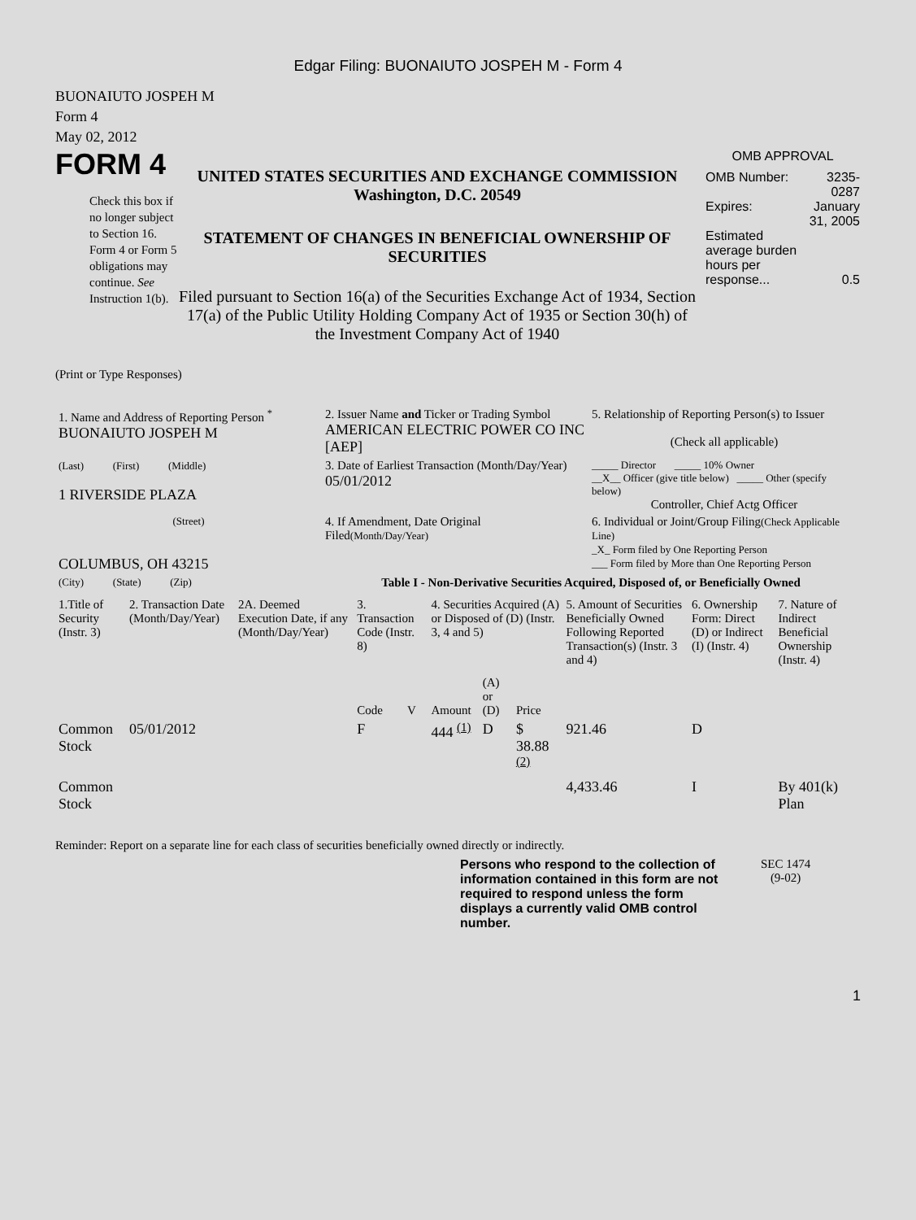Edgar Filing: BUONAIUTO JOSPEH M - Form 4
BUONAIUTO JOSPEH M
Form 4
May 02, 2012
FORM 4
Check this box if no longer subject to Section 16. Form 4 or Form 5 obligations may continue. See Instruction 1(b).
UNITED STATES SECURITIES AND EXCHANGE COMMISSION
Washington, D.C. 20549
STATEMENT OF CHANGES IN BENEFICIAL OWNERSHIP OF SECURITIES
Filed pursuant to Section 16(a) of the Securities Exchange Act of 1934, Section 17(a) of the Public Utility Holding Company Act of 1935 or Section 30(h) of the Investment Company Act of 1940
OMB APPROVAL
| OMB Number: | 3235-0287 |
| Expires: | January 31, 2005 |
| Estimated average burden hours per response... | 0.5 |
(Print or Type Responses)
| 1. Name and Address of Reporting Person <sup>*</sup> BUONAIUTO JOSPEH M | 2. Issuer Name and Ticker or Trading Symbol AMERICAN ELECTRIC POWER CO INC [AEP] | 5. Relationship of Reporting Person(s) to Issuer (Check all applicable) |
| (Last) (First) (Middle) 1 RIVERSIDE PLAZA | 3. Date of Earliest Transaction (Month/Day/Year) 05/01/2012 | _____ Director _____ 10% Owner __X__ Officer (give title below) _____ Other (specify below) Controller, Chief Actg Officer |
| (Street) COLUMBUS, OH 43215 | 4. If Amendment, Date Original Filed (Month/Day/Year) | 6. Individual or Joint/Group Filing (Check Applicable Line) _X_ Form filed by One Reporting Person ___ Form filed by More than One Reporting Person |
| (City) (State) (Zip) | Table I - Non-Derivative Securities Acquired, Disposed of, or Beneficially Owned | |
| 1.Title of Security (Instr. 3) | 2. Transaction Date (Month/Day/Year) | 2A. Deemed Execution Date, if any (Month/Day/Year) | 3. Transaction Code (Instr. 8) | | 4. Securities Acquired (A) or Disposed of (D) (Instr. 3, 4 and 5) | | | 5. Amount of Securities Beneficially Owned Following Reported Transaction(s) (Instr. 3 and 4) | 6. Ownership Form: Direct (D) or Indirect (I) (Instr. 4) | 7. Nature of Indirect Beneficial Ownership (Instr. 4) |
| --- | --- | --- | --- | --- | --- | --- | --- | --- | --- | --- |
| | | | Code | V | Amount | (A) or (D) | Price | | | |
| Common Stock | 05/01/2012 | | F | | 444 <sup>(1)</sup> | D | $ 38.88 <sup>(2)</sup> | 921.46 | D | |
| Common Stock | | | | | | | | 4,433.46 | I | By 401(k) Plan |
Reminder: Report on a separate line for each class of securities beneficially owned directly or indirectly.
Persons who respond to the collection of information contained in this form are not required to respond unless the form displays a currently valid OMB control number.
SEC 1474
(9-02)
1